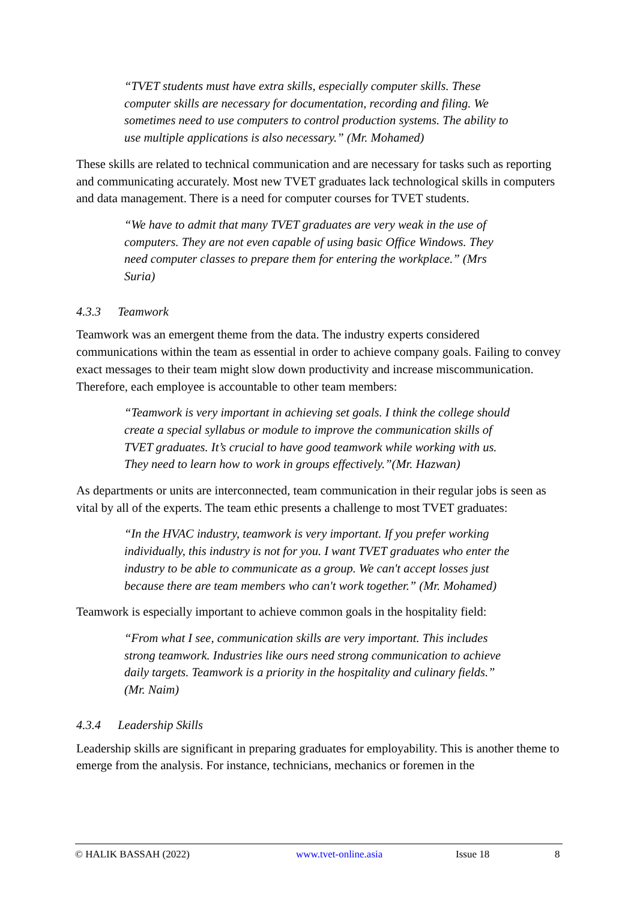“TVET students must have extra skills, especially computer skills. These computer skills are necessary for documentation, recording and filing. We sometimes need to use computers to control production systems. The ability to use multiple applications is also necessary.” (Mr. Mohamed)
These skills are related to technical communication and are necessary for tasks such as reporting and communicating accurately. Most new TVET graduates lack technological skills in computers and data management. There is a need for computer courses for TVET students.
“We have to admit that many TVET graduates are very weak in the use of computers. They are not even capable of using basic Office Windows. They need computer classes to prepare them for entering the workplace.” (Mrs Suria)
4.3.3 Teamwork
Teamwork was an emergent theme from the data. The industry experts considered communications within the team as essential in order to achieve company goals. Failing to convey exact messages to their team might slow down productivity and increase miscommunication. Therefore, each employee is accountable to other team members:
“Teamwork is very important in achieving set goals. I think the college should create a special syllabus or module to improve the communication skills of TVET graduates. It’s crucial to have good teamwork while working with us. They need to learn how to work in groups effectively.”(Mr. Hazwan)
As departments or units are interconnected, team communication in their regular jobs is seen as vital by all of the experts. The team ethic presents a challenge to most TVET graduates:
“In the HVAC industry, teamwork is very important. If you prefer working individually, this industry is not for you. I want TVET graduates who enter the industry to be able to communicate as a group. We can't accept losses just because there are team members who can't work together.” (Mr. Mohamed)
Teamwork is especially important to achieve common goals in the hospitality field:
“From what I see, communication skills are very important. This includes strong teamwork. Industries like ours need strong communication to achieve daily targets. Teamwork is a priority in the hospitality and culinary fields.” (Mr. Naim)
4.3.4 Leadership Skills
Leadership skills are significant in preparing graduates for employability. This is another theme to emerge from the analysis. For instance, technicians, mechanics or foremen in the
© HALIK BASSAH (2022) www.tvet-online.asia Issue 18 8